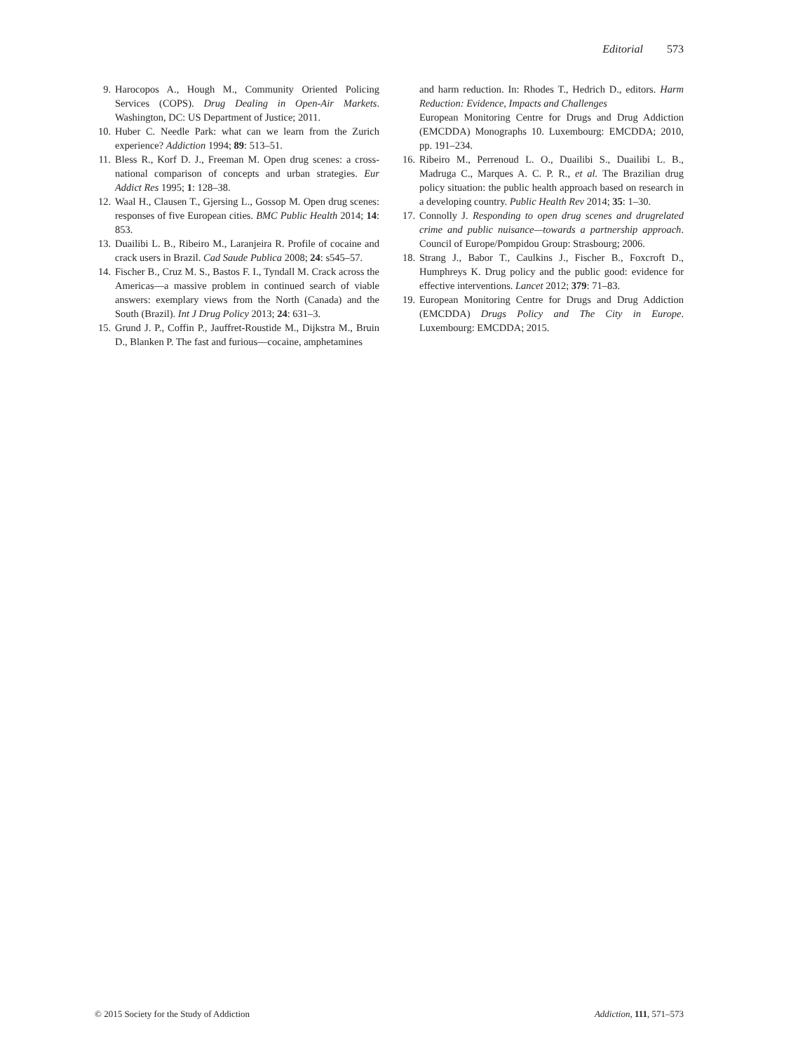Editorial 573
9. Harocopos A., Hough M., Community Oriented Policing Services (COPS). Drug Dealing in Open-Air Markets. Washington, DC: US Department of Justice; 2011.
10. Huber C. Needle Park: what can we learn from the Zurich experience? Addiction 1994; 89: 513–51.
11. Bless R., Korf D. J., Freeman M. Open drug scenes: a cross-national comparison of concepts and urban strategies. Eur Addict Res 1995; 1: 128–38.
12. Waal H., Clausen T., Gjersing L., Gossop M. Open drug scenes: responses of five European cities. BMC Public Health 2014; 14: 853.
13. Duailibi L. B., Ribeiro M., Laranjeira R. Profile of cocaine and crack users in Brazil. Cad Saude Publica 2008; 24: s545–57.
14. Fischer B., Cruz M. S., Bastos F. I., Tyndall M. Crack across the Americas—a massive problem in continued search of viable answers: exemplary views from the North (Canada) and the South (Brazil). Int J Drug Policy 2013; 24: 631–3.
15. Grund J. P., Coffin P., Jauffret-Roustide M., Dijkstra M., Bruin D., Blanken P. The fast and furious—cocaine, amphetamines
and harm reduction. In: Rhodes T., Hedrich D., editors. Harm Reduction: Evidence, Impacts and Challenges
European Monitoring Centre for Drugs and Drug Addiction (EMCDDA) Monographs 10. Luxembourg: EMCDDA; 2010, pp. 191–234.
16. Ribeiro M., Perrenoud L. O., Duailibi S., Duailibi L. B., Madruga C., Marques A. C. P. R., et al. The Brazilian drug policy situation: the public health approach based on research in a developing country. Public Health Rev 2014; 35: 1–30.
17. Connolly J. Responding to open drug scenes and drugrelated crime and public nuisance—towards a partnership approach. Council of Europe/Pompidou Group: Strasbourg; 2006.
18. Strang J., Babor T., Caulkins J., Fischer B., Foxcroft D., Humphreys K. Drug policy and the public good: evidence for effective interventions. Lancet 2012; 379: 71–83.
19. European Monitoring Centre for Drugs and Drug Addiction (EMCDDA) Drugs Policy and The City in Europe. Luxembourg: EMCDDA; 2015.
© 2015 Society for the Study of Addiction Addiction, 111, 571–573